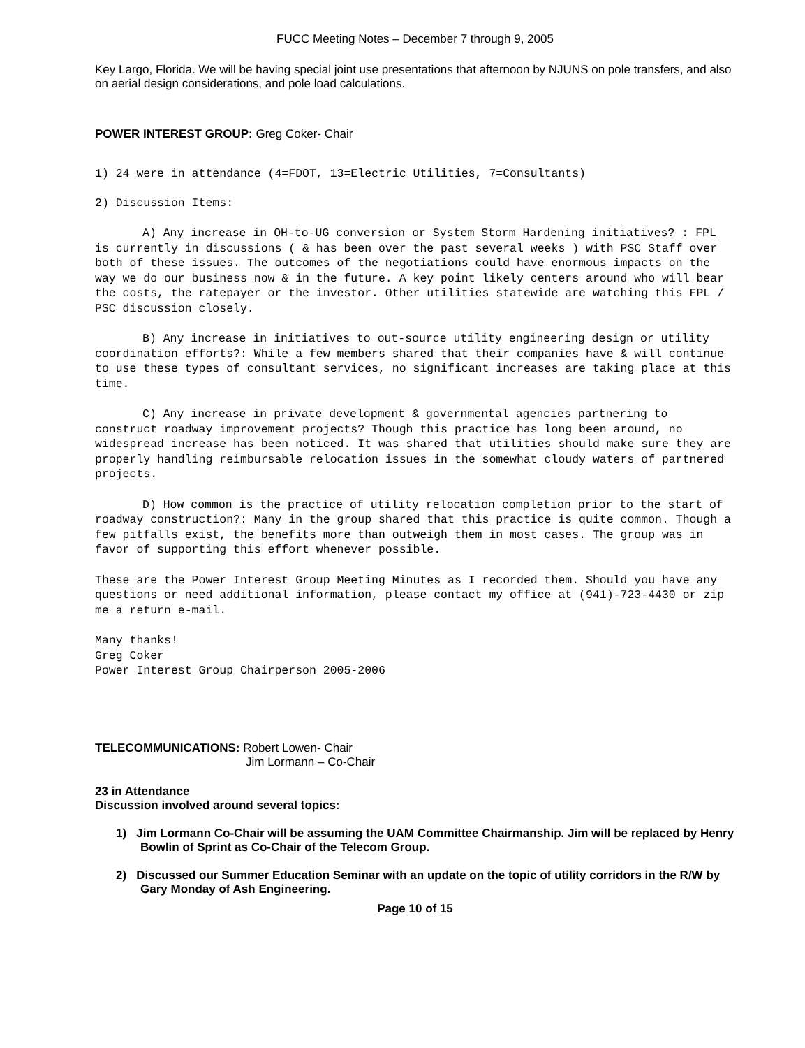FUCC Meeting Notes – December 7 through 9, 2005
Key Largo, Florida. We will be having special joint use presentations that afternoon by NJUNS on pole transfers, and also on aerial design considerations, and pole load calculations.
POWER INTEREST GROUP: Greg Coker- Chair
1) 24 were in attendance (4=FDOT, 13=Electric Utilities, 7=Consultants)
2) Discussion Items:
A) Any increase in OH-to-UG conversion or System Storm Hardening initiatives? : FPL is currently in discussions ( & has been over the past several weeks ) with PSC Staff over both of these issues. The outcomes of the negotiations could have enormous impacts on the way we do our business now & in the future. A key point likely centers around who will bear the costs, the ratepayer or the investor. Other utilities statewide are watching this FPL / PSC discussion closely.
B) Any increase in initiatives to out-source utility engineering design or utility coordination efforts?: While a few members shared that their companies have & will continue to use these types of consultant services, no significant increases are taking place at this time.
C) Any increase in private development & governmental agencies partnering to construct roadway improvement projects? Though this practice has long been around, no widespread increase has been noticed. It was shared that utilities should make sure they are properly handling reimbursable relocation issues in the somewhat cloudy waters of partnered projects.
D) How common is the practice of utility relocation completion prior to the start of roadway construction?: Many in the group shared that this practice is quite common. Though a few pitfalls exist, the benefits more than outweigh them in most cases. The group was in favor of supporting this effort whenever possible.
These are the Power Interest Group Meeting Minutes as I recorded them. Should you have any questions or need additional information, please contact my office at (941)-723-4430 or zip me a return e-mail.
Many thanks!
Greg Coker
Power Interest Group Chairperson 2005-2006
TELECOMMUNICATIONS: Robert Lowen- Chair
Jim Lormann – Co-Chair
23 in Attendance
Discussion involved around several topics:
1) Jim Lormann Co-Chair will be assuming the UAM Committee Chairmanship. Jim will be replaced by Henry Bowlin of Sprint as Co-Chair of the Telecom Group.
2) Discussed our Summer Education Seminar with an update on the topic of utility corridors in the R/W by Gary Monday of Ash Engineering.
Page 10 of 15